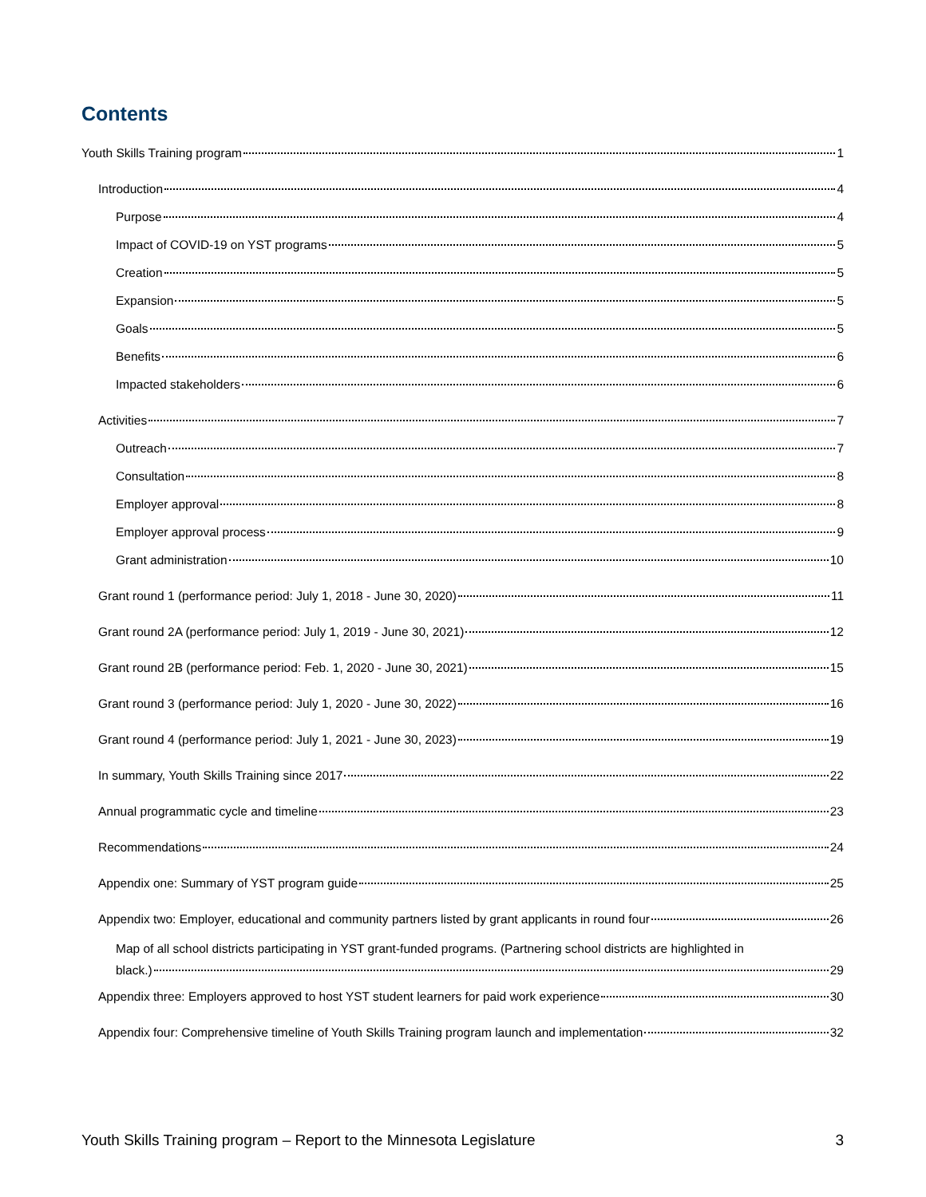Contents
Youth Skills Training program 1
Introduction 4
Purpose 4
Impact of COVID-19 on YST programs 5
Creation 5
Expansion 5
Goals 5
Benefits 6
Impacted stakeholders 6
Activities 7
Outreach 7
Consultation 8
Employer approval 8
Employer approval process 9
Grant administration 10
Grant round 1 (performance period: July 1, 2018 - June 30, 2020) 11
Grant round 2A (performance period: July 1, 2019 - June 30, 2021) 12
Grant round 2B (performance period: Feb. 1, 2020 - June 30, 2021) 15
Grant round 3 (performance period: July 1, 2020 - June 30, 2022) 16
Grant round 4 (performance period: July 1, 2021 - June 30, 2023) 19
In summary, Youth Skills Training since 2017 22
Annual programmatic cycle and timeline 23
Recommendations 24
Appendix one: Summary of YST program guide 25
Appendix two: Employer, educational and community partners listed by grant applicants in round four 26
Map of all school districts participating in YST grant-funded programs. (Partnering school districts are highlighted in
black.) 29
Appendix three: Employers approved to host YST student learners for paid work experience 30
Appendix four: Comprehensive timeline of Youth Skills Training program launch and implementation 32
Youth Skills Training program – Report to the Minnesota Legislature 3